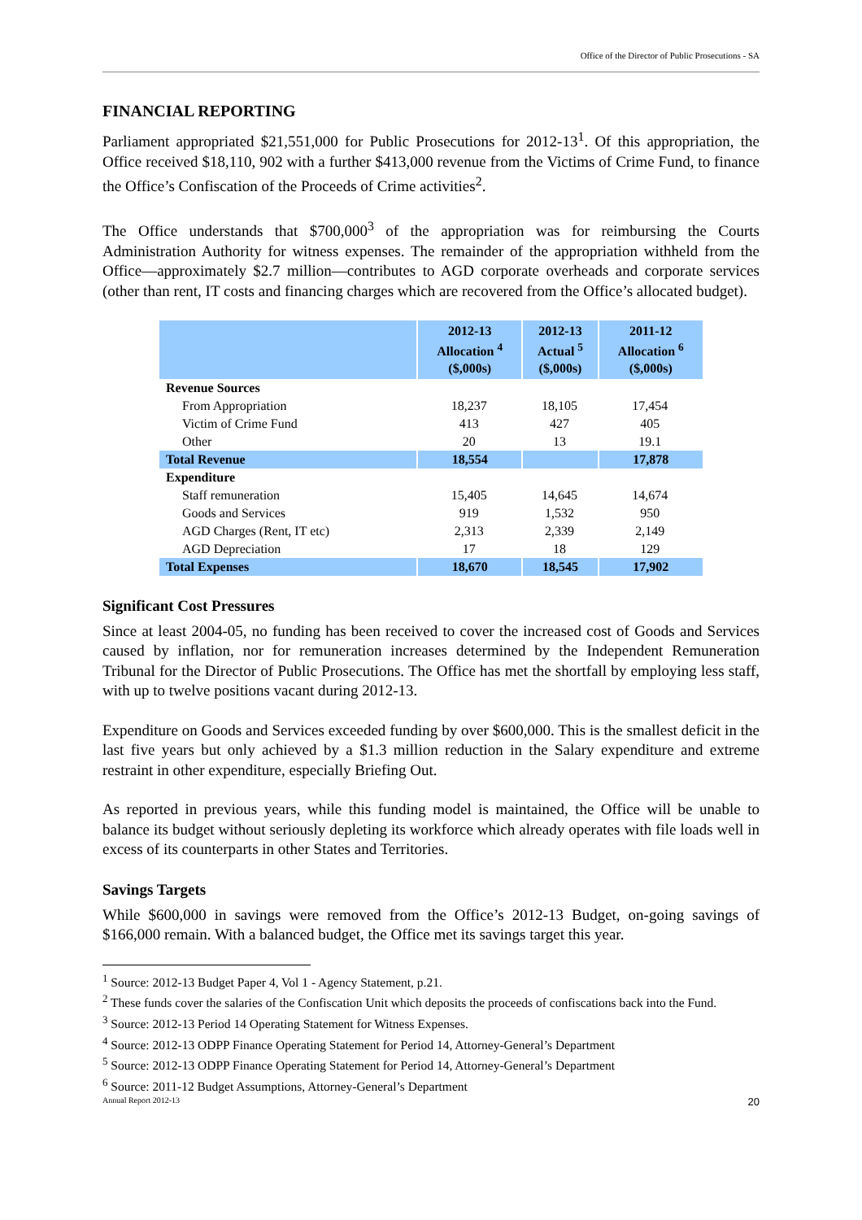Office of the Director of Public Prosecutions - SA
FINANCIAL REPORTING
Parliament appropriated $21,551,000 for Public Prosecutions for 2012-13<sup>1</sup>. Of this appropriation, the Office received $18,110, 902 with a further $413,000 revenue from the Victims of Crime Fund, to finance the Office’s Confiscation of the Proceeds of Crime activities<sup>2</sup>.
The Office understands that $700,000<sup>3</sup> of the appropriation was for reimbursing the Courts Administration Authority for witness expenses. The remainder of the appropriation withheld from the Office—approximately $2.7 million—contributes to AGD corporate overheads and corporate services (other than rent, IT costs and financing charges which are recovered from the Office’s allocated budget).
| | 2012-13 Allocation <sup>4</sup> ($,000s) | 2012-13 Actual <sup>5</sup> ($,000s) | 2011-12 Allocation <sup>6</sup> ($,000s) |
| --- | --- | --- | --- |
| Revenue Sources | | | |
| From Appropriation | 18,237 | 18,105 | 17,454 |
| Victim of Crime Fund | 413 | 427 | 405 |
| Other | 20 | 13 | 19.1 |
| Total Revenue | 18,554 | | 17,878 |
| Expenditure | | | |
| Staff remuneration | 15,405 | 14,645 | 14,674 |
| Goods and Services | 919 | 1,532 | 950 |
| AGD Charges (Rent, IT etc) | 2,313 | 2,339 | 2,149 |
| AGD Depreciation | 17 | 18 | 129 |
| Total Expenses | 18,670 | 18,545 | 17,902 |
Significant Cost Pressures
Since at least 2004-05, no funding has been received to cover the increased cost of Goods and Services caused by inflation, nor for remuneration increases determined by the Independent Remuneration Tribunal for the Director of Public Prosecutions. The Office has met the shortfall by employing less staff, with up to twelve positions vacant during 2012-13.
Expenditure on Goods and Services exceeded funding by over $600,000. This is the smallest deficit in the last five years but only achieved by a $1.3 million reduction in the Salary expenditure and extreme restraint in other expenditure, especially Briefing Out.
As reported in previous years, while this funding model is maintained, the Office will be unable to balance its budget without seriously depleting its workforce which already operates with file loads well in excess of its counterparts in other States and Territories.
Savings Targets
While $600,000 in savings were removed from the Office’s 2012-13 Budget, on-going savings of $166,000 remain. With a balanced budget, the Office met its savings target this year.
<sup>1</sup> Source: 2012-13 Budget Paper 4, Vol 1 - Agency Statement, p.21.
<sup>2</sup> These funds cover the salaries of the Confiscation Unit which deposits the proceeds of confiscations back into the Fund.
<sup>3</sup> Source: 2012-13 Period 14 Operating Statement for Witness Expenses.
<sup>4</sup> Source: 2012-13 ODPP Finance Operating Statement for Period 14, Attorney-General’s Department
<sup>5</sup> Source: 2012-13 ODPP Finance Operating Statement for Period 14, Attorney-General’s Department
<sup>6</sup> Source: 2011-12 Budget Assumptions, Attorney-General’s Department
Annual Report 2012-13 20